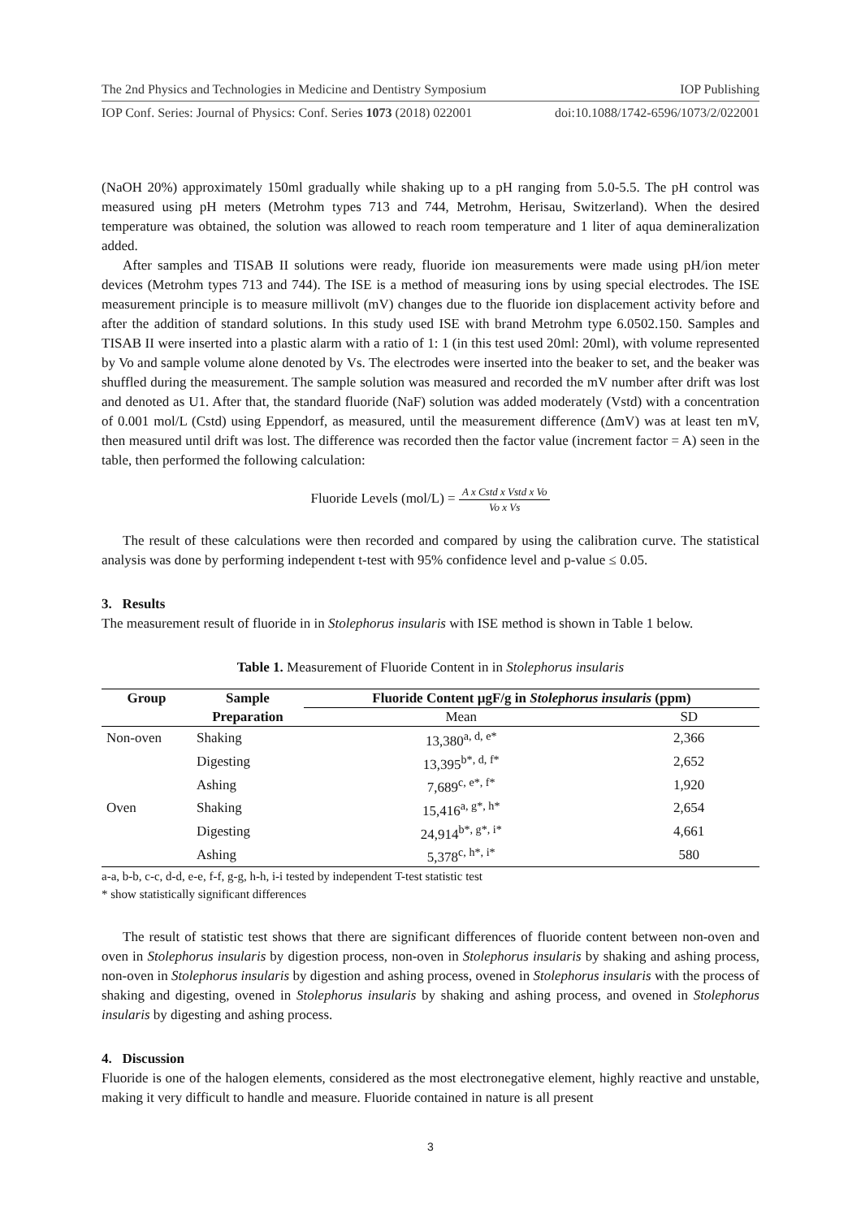The 2nd Physics and Technologies in Medicine and Dentistry Symposium IOP Publishing
IOP Conf. Series: Journal of Physics: Conf. Series 1073 (2018) 022001 doi:10.1088/1742-6596/1073/2/022001
(NaOH 20%) approximately 150ml gradually while shaking up to a pH ranging from 5.0-5.5. The pH control was measured using pH meters (Metrohm types 713 and 744, Metrohm, Herisau, Switzerland). When the desired temperature was obtained, the solution was allowed to reach room temperature and 1 liter of aqua demineralization added.
After samples and TISAB II solutions were ready, fluoride ion measurements were made using pH/ion meter devices (Metrohm types 713 and 744). The ISE is a method of measuring ions by using special electrodes. The ISE measurement principle is to measure millivolt (mV) changes due to the fluoride ion displacement activity before and after the addition of standard solutions. In this study used ISE with brand Metrohm type 6.0502.150. Samples and TISAB II were inserted into a plastic alarm with a ratio of 1: 1 (in this test used 20ml: 20ml), with volume represented by Vo and sample volume alone denoted by Vs. The electrodes were inserted into the beaker to set, and the beaker was shuffled during the measurement. The sample solution was measured and recorded the mV number after drift was lost and denoted as U1. After that, the standard fluoride (NaF) solution was added moderately (Vstd) with a concentration of 0.001 mol/L (Cstd) using Eppendorf, as measured, until the measurement difference (ΔmV) was at least ten mV, then measured until drift was lost. The difference was recorded then the factor value (increment factor = A) seen in the table, then performed the following calculation:
Fluoride Levels (mol/L) = A x Cstd x Vstd x Vo Vo x Vs
The result of these calculations were then recorded and compared by using the calibration curve. The statistical analysis was done by performing independent t-test with 95% confidence level and p-value ≤ 0.05.
3. Results
The measurement result of fluoride in in Stolephorus insularis with ISE method is shown in Table 1 below.
Table 1. Measurement of Fluoride Content in in Stolephorus insularis
| Group | Sample | Fluoride Content µgF/g in Stolephorus insularis (ppm) | |
| --- | --- | --- | --- |
| | Preparation | Mean | SD |
| Non-oven | Shaking | 13,380<sup>a, d, e*</sup> | 2,366 |
| | Digesting | 13,395<sup>b*, d, f*</sup> | 2,652 |
| | Ashing | 7,689<sup>c, e*, f*</sup> | 1,920 |
| Oven | Shaking | 15,416<sup>a, g*, h*</sup> | 2,654 |
| | Digesting | 24,914<sup>b*, g*, i*</sup> | 4,661 |
| | Ashing | 5,378<sup>c, h*, i*</sup> | 580 |
a-a, b-b, c-c, d-d, e-e, f-f, g-g, h-h, i-i tested by independent T-test statistic test
* show statistically significant differences
The result of statistic test shows that there are significant differences of fluoride content between non-oven and oven in Stolephorus insularis by digestion process, non-oven in Stolephorus insularis by shaking and ashing process, non-oven in Stolephorus insularis by digestion and ashing process, ovened in Stolephorus insularis with the process of shaking and digesting, ovened in Stolephorus insularis by shaking and ashing process, and ovened in Stolephorus insularis by digesting and ashing process.
4. Discussion
Fluoride is one of the halogen elements, considered as the most electronegative element, highly reactive and unstable, making it very difficult to handle and measure. Fluoride contained in nature is all present
3